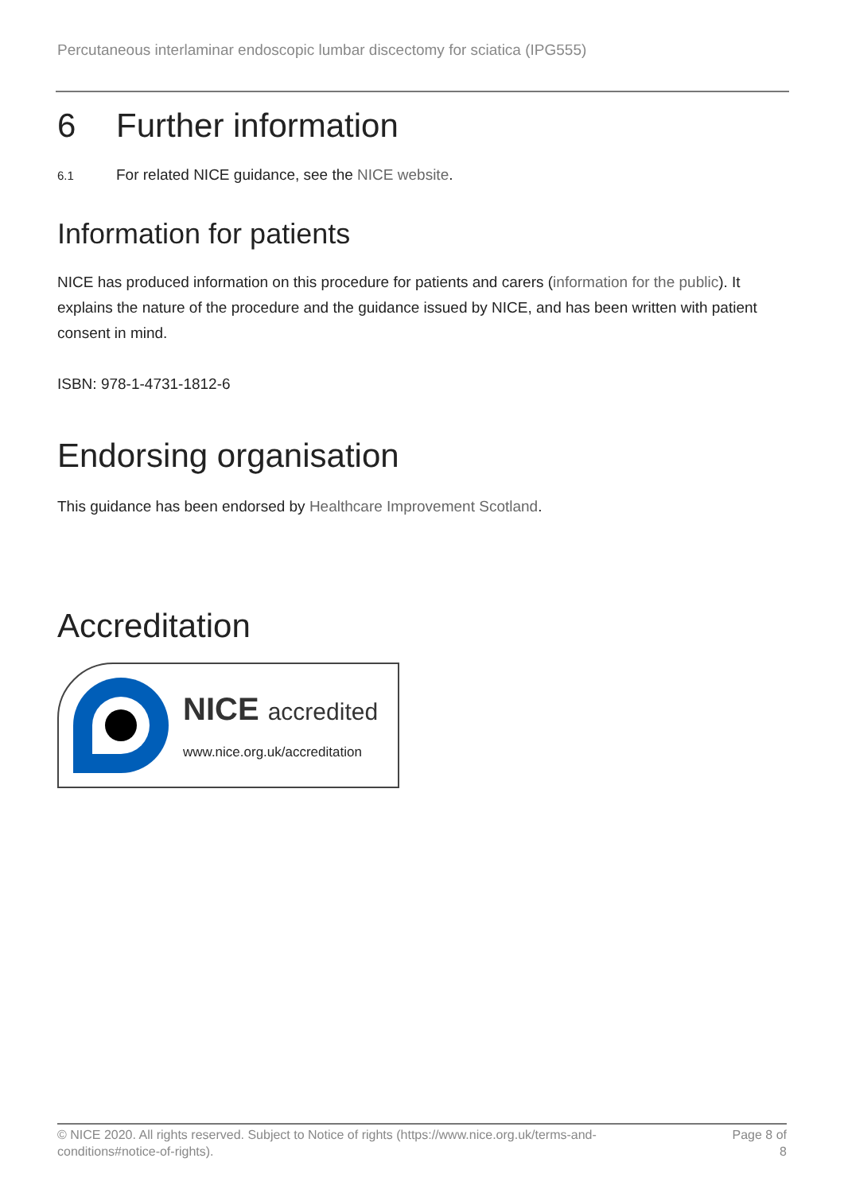Percutaneous interlaminar endoscopic lumbar discectomy for sciatica (IPG555)
6 Further information
6.1 For related NICE guidance, see the NICE website.
Information for patients
NICE has produced information on this procedure for patients and carers (information for the public). It explains the nature of the procedure and the guidance issued by NICE, and has been written with patient consent in mind.
ISBN: 978-1-4731-1812-6
Endorsing organisation
This guidance has been endorsed by Healthcare Improvement Scotland.
Accreditation
NICE accredited
www.nice.org.uk/accreditation
© NICE 2020. All rights reserved. Subject to Notice of rights (https://www.nice.org.uk/terms-and-
conditions#notice-of-rights).
Page 8 of
8